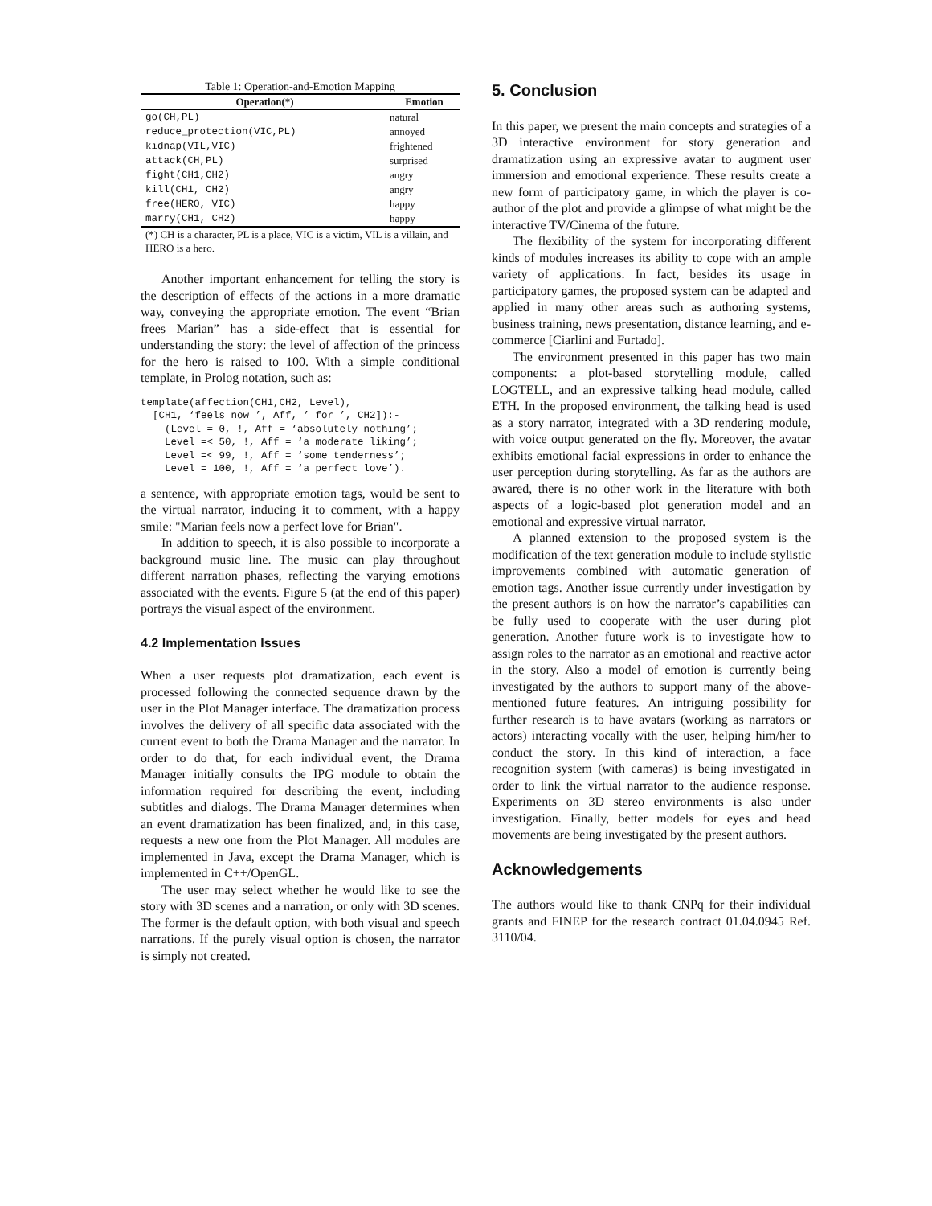Table 1: Operation-and-Emotion Mapping
| Operation(*) | Emotion |
| --- | --- |
| go(CH,PL) | natural |
| reduce_protection(VIC,PL) | annoyed |
| kidnap(VIL,VIC) | frightened |
| attack(CH,PL) | surprised |
| fight(CH1,CH2) | angry |
| kill(CH1, CH2) | angry |
| free(HERO, VIC) | happy |
| marry(CH1, CH2) | happy |
(*) CH is a character, PL is a place, VIC is a victim, VIL is a villain, and HERO is a hero.
Another important enhancement for telling the story is the description of effects of the actions in a more dramatic way, conveying the appropriate emotion. The event “Brian frees Marian” has a side-effect that is essential for understanding the story: the level of affection of the princess for the hero is raised to 100. With a simple conditional template, in Prolog notation, such as:
template(affection(CH1,CH2, Level),
  [CH1, ‘feels now ’, Aff, ’ for ’, CH2]):-
    (Level = 0, !, Aff = ‘absolutely nothing’;
    Level =< 50, !, Aff = ‘a moderate liking’;
    Level =< 99, !, Aff = ‘some tenderness’;
    Level = 100, !, Aff = ‘a perfect love’).
a sentence, with appropriate emotion tags, would be sent to the virtual narrator, inducing it to comment, with a happy smile: "Marian feels now a perfect love for Brian".
In addition to speech, it is also possible to incorporate a background music line. The music can play throughout different narration phases, reflecting the varying emotions associated with the events. Figure 5 (at the end of this paper) portrays the visual aspect of the environment.
4.2 Implementation Issues
When a user requests plot dramatization, each event is processed following the connected sequence drawn by the user in the Plot Manager interface. The dramatization process involves the delivery of all specific data associated with the current event to both the Drama Manager and the narrator. In order to do that, for each individual event, the Drama Manager initially consults the IPG module to obtain the information required for describing the event, including subtitles and dialogs. The Drama Manager determines when an event dramatization has been finalized, and, in this case, requests a new one from the Plot Manager. All modules are implemented in Java, except the Drama Manager, which is implemented in C++/OpenGL.
The user may select whether he would like to see the story with 3D scenes and a narration, or only with 3D scenes. The former is the default option, with both visual and speech narrations. If the purely visual option is chosen, the narrator is simply not created.
5. Conclusion
In this paper, we present the main concepts and strategies of a 3D interactive environment for story generation and dramatization using an expressive avatar to augment user immersion and emotional experience. These results create a new form of participatory game, in which the player is co-author of the plot and provide a glimpse of what might be the interactive TV/Cinema of the future.
The flexibility of the system for incorporating different kinds of modules increases its ability to cope with an ample variety of applications. In fact, besides its usage in participatory games, the proposed system can be adapted and applied in many other areas such as authoring systems, business training, news presentation, distance learning, and e-commerce [Ciarlini and Furtado].
The environment presented in this paper has two main components: a plot-based storytelling module, called LOGTELL, and an expressive talking head module, called ETH. In the proposed environment, the talking head is used as a story narrator, integrated with a 3D rendering module, with voice output generated on the fly. Moreover, the avatar exhibits emotional facial expressions in order to enhance the user perception during storytelling. As far as the authors are awared, there is no other work in the literature with both aspects of a logic-based plot generation model and an emotional and expressive virtual narrator.
A planned extension to the proposed system is the modification of the text generation module to include stylistic improvements combined with automatic generation of emotion tags. Another issue currently under investigation by the present authors is on how the narrator’s capabilities can be fully used to cooperate with the user during plot generation. Another future work is to investigate how to assign roles to the narrator as an emotional and reactive actor in the story. Also a model of emotion is currently being investigated by the authors to support many of the above-mentioned future features. An intriguing possibility for further research is to have avatars (working as narrators or actors) interacting vocally with the user, helping him/her to conduct the story. In this kind of interaction, a face recognition system (with cameras) is being investigated in order to link the virtual narrator to the audience response. Experiments on 3D stereo environments is also under investigation. Finally, better models for eyes and head movements are being investigated by the present authors.
Acknowledgements
The authors would like to thank CNPq for their individual grants and FINEP for the research contract 01.04.0945 Ref. 3110/04.